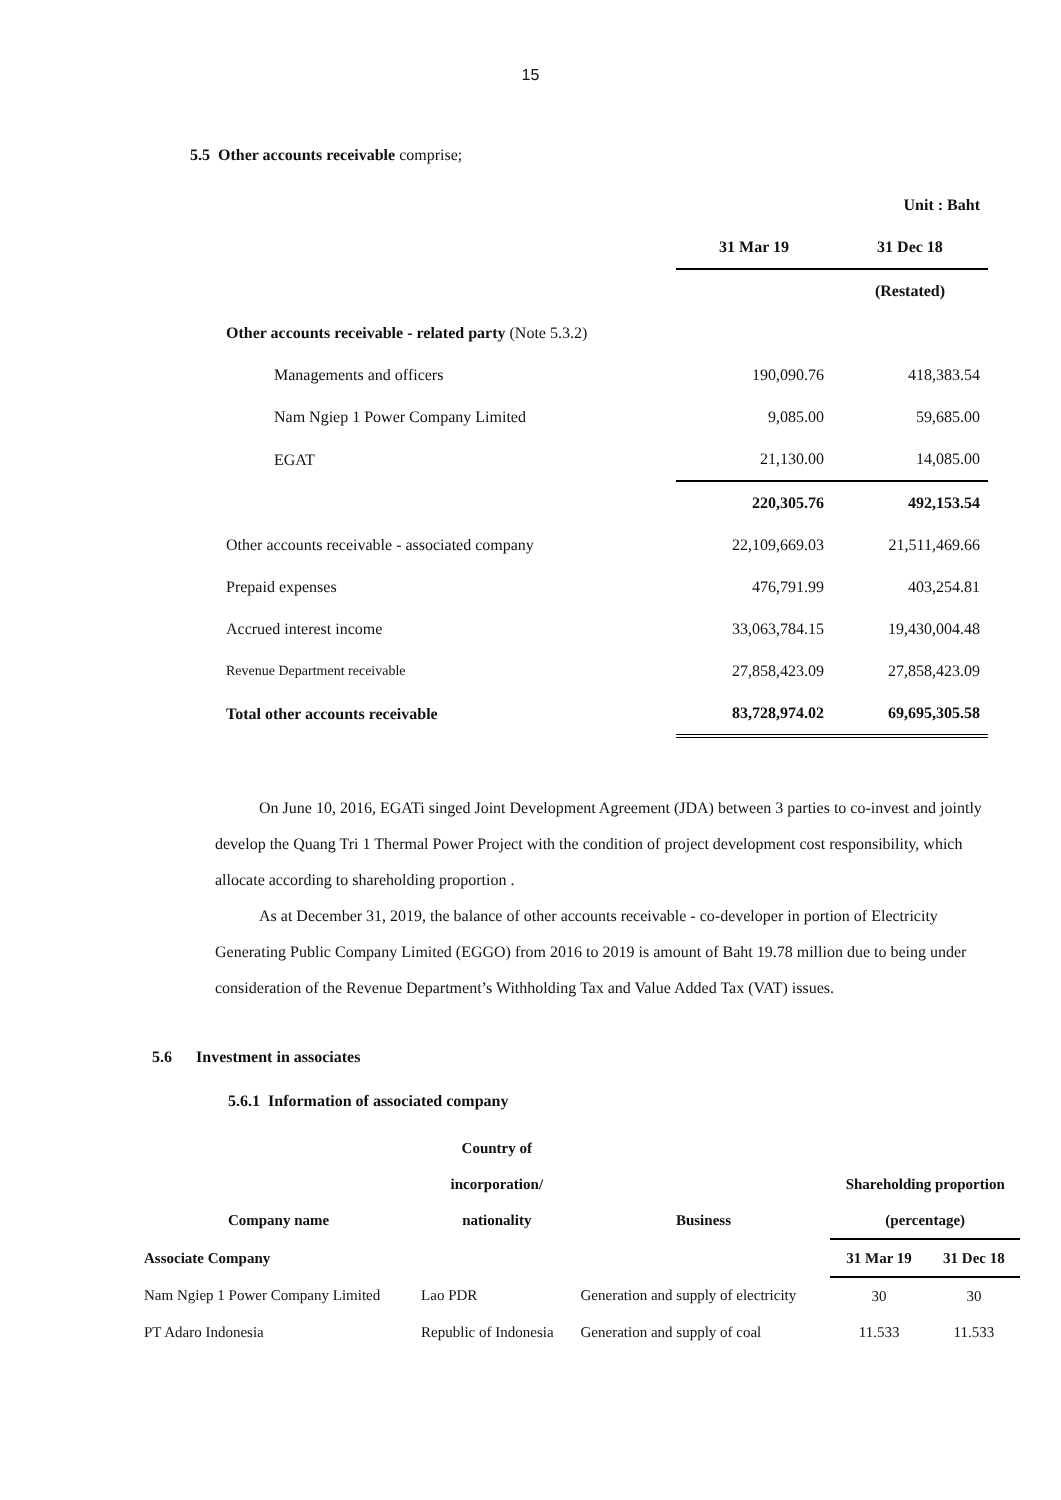15
5.5 Other accounts receivable comprise;
| | | Unit : Baht |
| | 31 Mar 19 | 31 Dec 18 |
| | | (Restated) |
| Other accounts receivable - related party (Note 5.3.2) | | |
| Managements and officers | 190,090.76 | 418,383.54 |
| Nam Ngiep 1 Power Company Limited | 9,085.00 | 59,685.00 |
| EGAT | 21,130.00 | 14,085.00 |
| | 220,305.76 | 492,153.54 |
| Other accounts receivable - associated company | 22,109,669.03 | 21,511,469.66 |
| Prepaid expenses | 476,791.99 | 403,254.81 |
| Accrued interest income | 33,063,784.15 | 19,430,004.48 |
| Revenue Department receivable | 27,858,423.09 | 27,858,423.09 |
| Total other accounts receivable | 83,728,974.02 | 69,695,305.58 |
On June 10, 2016, EGATi singed Joint Development Agreement (JDA) between 3 parties to co-invest and jointly develop the Quang Tri 1 Thermal Power Project with the condition of project development cost responsibility, which allocate according to shareholding proportion .
As at December 31, 2019, the balance of other accounts receivable - co-developer in portion of Electricity Generating Public Company Limited (EGGO) from 2016 to 2019 is amount of Baht 19.78 million due to being under consideration of the Revenue Department’s Withholding Tax and Value Added Tax (VAT) issues.
5.6 Investment in associates
5.6.1 Information of associated company
| | Country of | | | |
| --- | --- | --- | --- | --- |
| | incorporation/ | | Shareholding proportion | |
| Company name | nationality | Business | (percentage) | |
| Associate Company | | | 31 Mar 19 | 31 Dec 18 |
| Nam Ngiep 1 Power Company Limited | Lao PDR | Generation and supply of electricity | 30 | 30 |
| PT Adaro Indonesia | Republic of Indonesia | Generation and supply of coal | 11.533 | 11.533 |